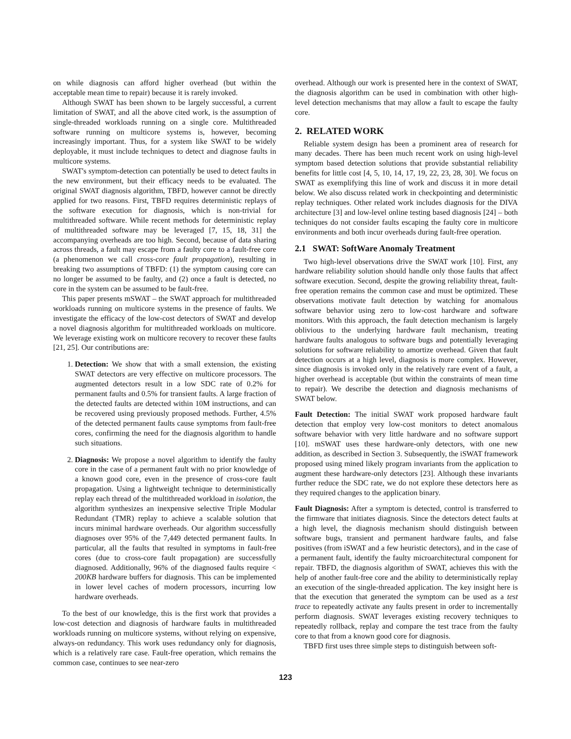on while diagnosis can afford higher overhead (but within the acceptable mean time to repair) because it is rarely invoked.
Although SWAT has been shown to be largely successful, a current limitation of SWAT, and all the above cited work, is the assumption of single-threaded workloads running on a single core. Multithreaded software running on multicore systems is, however, becoming increasingly important. Thus, for a system like SWAT to be widely deployable, it must include techniques to detect and diagnose faults in multicore systems.
SWAT's symptom-detection can potentially be used to detect faults in the new environment, but their efficacy needs to be evaluated. The original SWAT diagnosis algorithm, TBFD, however cannot be directly applied for two reasons. First, TBFD requires deterministic replays of the software execution for diagnosis, which is non-trivial for multithreaded software. While recent methods for deterministic replay of multithreaded software may be leveraged [7, 15, 18, 31] the accompanying overheads are too high. Second, because of data sharing across threads, a fault may escape from a faulty core to a fault-free core (a phenomenon we call cross-core fault propagation), resulting in breaking two assumptions of TBFD: (1) the symptom causing core can no longer be assumed to be faulty, and (2) once a fault is detected, no core in the system can be assumed to be fault-free.
This paper presents mSWAT – the SWAT approach for multithreaded workloads running on multicore systems in the presence of faults. We investigate the efficacy of the low-cost detectors of SWAT and develop a novel diagnosis algorithm for multithreaded workloads on multicore. We leverage existing work on multicore recovery to recover these faults [21, 25]. Our contributions are:
1. Detection: We show that with a small extension, the existing SWAT detectors are very effective on multicore processors. The augmented detectors result in a low SDC rate of 0.2% for permanent faults and 0.5% for transient faults. A large fraction of the detected faults are detected within 10M instructions, and can be recovered using previously proposed methods. Further, 4.5% of the detected permanent faults cause symptoms from fault-free cores, confirming the need for the diagnosis algorithm to handle such situations.
2. Diagnosis: We propose a novel algorithm to identify the faulty core in the case of a permanent fault with no prior knowledge of a known good core, even in the presence of cross-core fault propagation. Using a lightweight technique to deterministically replay each thread of the multithreaded workload in isolation, the algorithm synthesizes an inexpensive selective Triple Modular Redundant (TMR) replay to achieve a scalable solution that incurs minimal hardware overheads. Our algorithm successfully diagnoses over 95% of the 7,449 detected permanent faults. In particular, all the faults that resulted in symptoms in fault-free cores (due to cross-core fault propagation) are successfully diagnosed. Additionally, 96% of the diagnosed faults require < 200KB hardware buffers for diagnosis. This can be implemented in lower level caches of modern processors, incurring low hardware overheads.
To the best of our knowledge, this is the first work that provides a low-cost detection and diagnosis of hardware faults in multithreaded workloads running on multicore systems, without relying on expensive, always-on redundancy. This work uses redundancy only for diagnosis, which is a relatively rare case. Fault-free operation, which remains the common case, continues to see near-zero
overhead. Although our work is presented here in the context of SWAT, the diagnosis algorithm can be used in combination with other high-level detection mechanisms that may allow a fault to escape the faulty core.
2. RELATED WORK
Reliable system design has been a prominent area of research for many decades. There has been much recent work on using high-level symptom based detection solutions that provide substantial reliability benefits for little cost [4, 5, 10, 14, 17, 19, 22, 23, 28, 30]. We focus on SWAT as exemplifying this line of work and discuss it in more detail below. We also discuss related work in checkpointing and deterministic replay techniques. Other related work includes diagnosis for the DIVA architecture [3] and low-level online testing based diagnosis [24] – both techniques do not consider faults escaping the faulty core in multicore environments and both incur overheads during fault-free operation.
2.1 SWAT: SoftWare Anomaly Treatment
Two high-level observations drive the SWAT work [10]. First, any hardware reliability solution should handle only those faults that affect software execution. Second, despite the growing reliability threat, fault-free operation remains the common case and must be optimized. These observations motivate fault detection by watching for anomalous software behavior using zero to low-cost hardware and software monitors. With this approach, the fault detection mechanism is largely oblivious to the underlying hardware fault mechanism, treating hardware faults analogous to software bugs and potentially leveraging solutions for software reliability to amortize overhead. Given that fault detection occurs at a high level, diagnosis is more complex. However, since diagnosis is invoked only in the relatively rare event of a fault, a higher overhead is acceptable (but within the constraints of mean time to repair). We describe the detection and diagnosis mechanisms of SWAT below.
Fault Detection: The initial SWAT work proposed hardware fault detection that employ very low-cost monitors to detect anomalous software behavior with very little hardware and no software support [10]. mSWAT uses these hardware-only detectors, with one new addition, as described in Section 3. Subsequently, the iSWAT framework proposed using mined likely program invariants from the application to augment these hardware-only detectors [23]. Although these invariants further reduce the SDC rate, we do not explore these detectors here as they required changes to the application binary.
Fault Diagnosis: After a symptom is detected, control is transferred to the firmware that initiates diagnosis. Since the detectors detect faults at a high level, the diagnosis mechanism should distinguish between software bugs, transient and permanent hardware faults, and false positives (from iSWAT and a few heuristic detectors), and in the case of a permanent fault, identify the faulty microarchitectural component for repair. TBFD, the diagnosis algorithm of SWAT, achieves this with the help of another fault-free core and the ability to deterministically replay an execution of the single-threaded application. The key insight here is that the execution that generated the symptom can be used as a test trace to repeatedly activate any faults present in order to incrementally perform diagnosis. SWAT leverages existing recovery techniques to repeatedly rollback, replay and compare the test trace from the faulty core to that from a known good core for diagnosis.
TBFD first uses three simple steps to distinguish between soft-
123